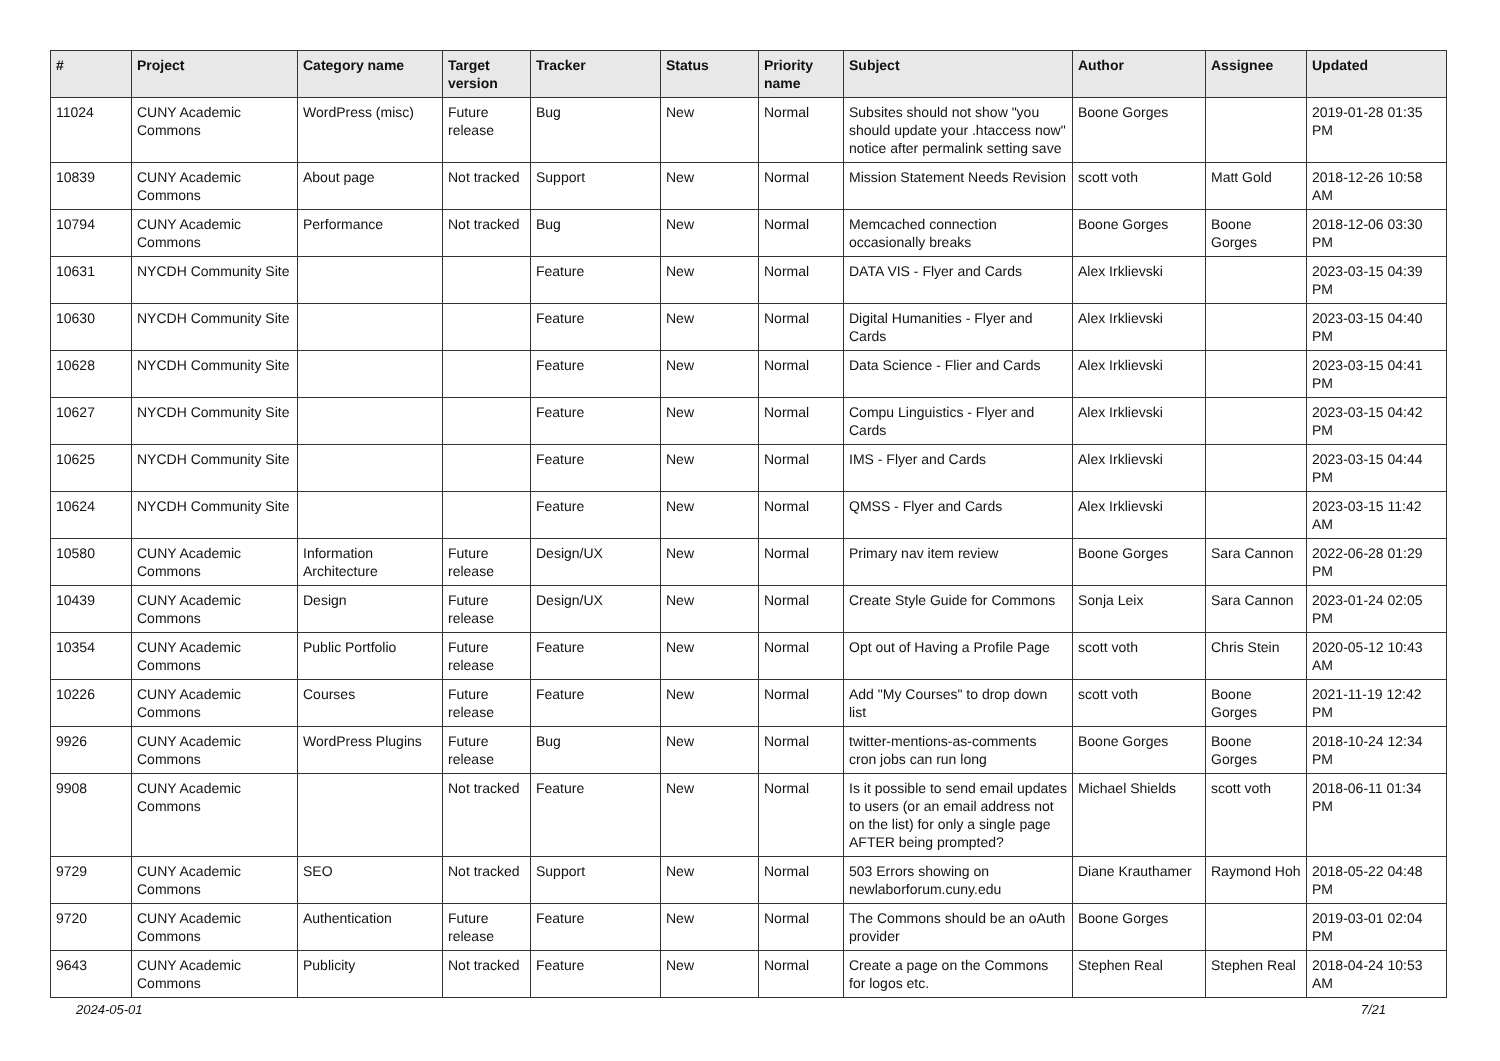| # | Project | Category name | Target version | Tracker | Status | Priority name | Subject | Author | Assignee | Updated |
| --- | --- | --- | --- | --- | --- | --- | --- | --- | --- | --- |
| 11024 | CUNY Academic Commons | WordPress (misc) | Future release | Bug | New | Normal | Subsites should not show "you should update your .htaccess now" notice after permalink setting save | Boone Gorges | | 2019-01-28 01:35 PM |
| 10839 | CUNY Academic Commons | About page | Not tracked | Support | New | Normal | Mission Statement Needs Revision | scott voth | Matt Gold | 2018-12-26 10:58 AM |
| 10794 | CUNY Academic Commons | Performance | Not tracked | Bug | New | Normal | Memcached connection occasionally breaks | Boone Gorges | Boone Gorges | 2018-12-06 03:30 PM |
| 10631 | NYCDH Community Site | | | Feature | New | Normal | DATA VIS - Flyer and Cards | Alex Irklievski | | 2023-03-15 04:39 PM |
| 10630 | NYCDH Community Site | | | Feature | New | Normal | Digital Humanities - Flyer and Cards | Alex Irklievski | | 2023-03-15 04:40 PM |
| 10628 | NYCDH Community Site | | | Feature | New | Normal | Data Science - Flier and Cards | Alex Irklievski | | 2023-03-15 04:41 PM |
| 10627 | NYCDH Community Site | | | Feature | New | Normal | Compu Linguistics - Flyer and Cards | Alex Irklievski | | 2023-03-15 04:42 PM |
| 10625 | NYCDH Community Site | | | Feature | New | Normal | IMS - Flyer and Cards | Alex Irklievski | | 2023-03-15 04:44 PM |
| 10624 | NYCDH Community Site | | | Feature | New | Normal | QMSS - Flyer and Cards | Alex Irklievski | | 2023-03-15 11:42 AM |
| 10580 | CUNY Academic Commons | Information Architecture | Future release | Design/UX | New | Normal | Primary nav item review | Boone Gorges | Sara Cannon | 2022-06-28 01:29 PM |
| 10439 | CUNY Academic Commons | Design | Future release | Design/UX | New | Normal | Create Style Guide for Commons | Sonja Leix | Sara Cannon | 2023-01-24 02:05 PM |
| 10354 | CUNY Academic Commons | Public Portfolio | Future release | Feature | New | Normal | Opt out of Having a Profile Page | scott voth | Chris Stein | 2020-05-12 10:43 AM |
| 10226 | CUNY Academic Commons | Courses | Future release | Feature | New | Normal | Add "My Courses" to drop down list | scott voth | Boone Gorges | 2021-11-19 12:42 PM |
| 9926 | CUNY Academic Commons | WordPress Plugins | Future release | Bug | New | Normal | twitter-mentions-as-comments cron jobs can run long | Boone Gorges | Boone Gorges | 2018-10-24 12:34 PM |
| 9908 | CUNY Academic Commons | | Not tracked | Feature | New | Normal | Is it possible to send email updates to users (or an email address not on the list) for only a single page AFTER being prompted? | Michael Shields | scott voth | 2018-06-11 01:34 PM |
| 9729 | CUNY Academic Commons | SEO | Not tracked | Support | New | Normal | 503 Errors showing on newlaborforum.cuny.edu | Diane Krauthamer | Raymond Hoh | 2018-05-22 04:48 PM |
| 9720 | CUNY Academic Commons | Authentication | Future release | Feature | New | Normal | The Commons should be an oAuth provider | Boone Gorges | | 2019-03-01 02:04 PM |
| 9643 | CUNY Academic Commons | Publicity | Not tracked | Feature | New | Normal | Create a page on the Commons for logos etc. | Stephen Real | Stephen Real | 2018-04-24 10:53 AM |
2024-05-01 7/21